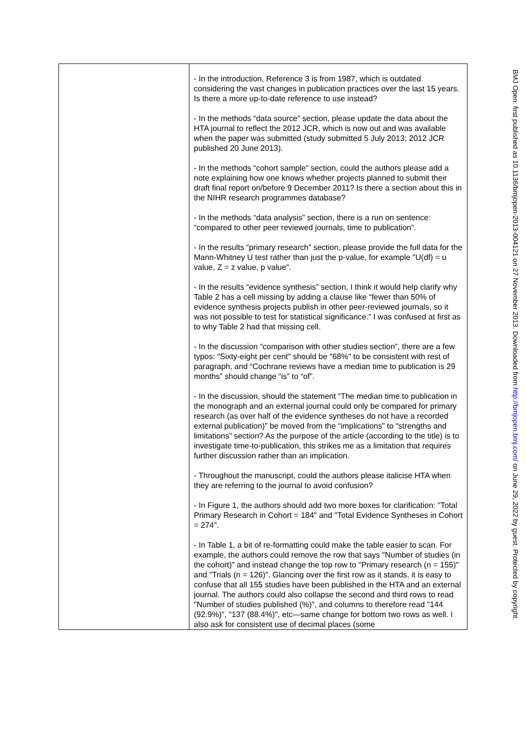| | - In the introduction, Reference 3 is from 1987, which is outdated considering the vast changes in publication practices over the last 15 years. Is there a more up-to-date reference to use instead? - In the methods “data source” section, please update the data about the HTA journal to reflect the 2012 JCR, which is now out and was available when the paper was submitted (study submitted 5 July 2013; 2012 JCR published 20 June 2013). - In the methods “cohort sample” section, could the authors please add a note explaining how one knows whether projects planned to submit their draft final report on/before 9 December 2011? Is there a section about this in the NIHR research programmes database? - In the methods “data analysis” section, there is a run on sentence: “compared to other peer reviewed journals, time to publication”. - In the results “primary research” section, please provide the full data for the Mann-Whitney U test rather than just the p-value, for example "U(df) = u value, Z = z value, p value". - In the results “evidence synthesis” section, I think it would help clarify why Table 2 has a cell missing by adding a clause like “fewer than 50% of evidence synthesis projects publish in other peer-reviewed journals, so it was not possible to test for statistical significance.” I was confused at first as to why Table 2 had that missing cell. - In the discussion “comparison with other studies section”, there are a few typos: "Sixty-eight per cent" should be "68%" to be consistent with rest of paragraph, and “Cochrane reviews have a median time to publication is 29 months” should change “is” to “of”. - In the discussion, should the statement “The median time to publication in the monograph and an external journal could only be compared for primary research (as over half of the evidence syntheses do not have a recorded external publication)” be moved from the “implications” to “strengths and limitations” section? As the purpose of the article (according to the title) is to investigate time-to-publication, this strikes me as a limitation that requires further discussion rather than an implication. - Throughout the manuscript, could the authors please italicise HTA when they are referring to the journal to avoid confusion? - In Figure 1, the authors should add two more boxes for clarification: "Total Primary Research in Cohort = 184" and "Total Evidence Syntheses in Cohort = 274". - In Table 1, a bit of re-formatting could make the table easier to scan. For example, the authors could remove the row that says "Number of studies (in the cohort)" and instead change the top row to "Primary research (n = 155)" and "Trials (n = 126)". Glancing over the first row as it stands, it is easy to confuse that all 155 studies have been published in the HTA and an external journal. The authors could also collapse the second and third rows to read "Number of studies published (%)", and columns to therefore read "144 (92.9%)", "137 (88.4%)", etc—same change for bottom two rows as well. I also ask for consistent use of decimal places (some |
BMJ Open: first published as 10.1136/bmjopen-2013-004121 on 27 November 2013. Downloaded from http://bmjopen.bmj.com/ on June 29, 2022 by guest. Protected by copyright.